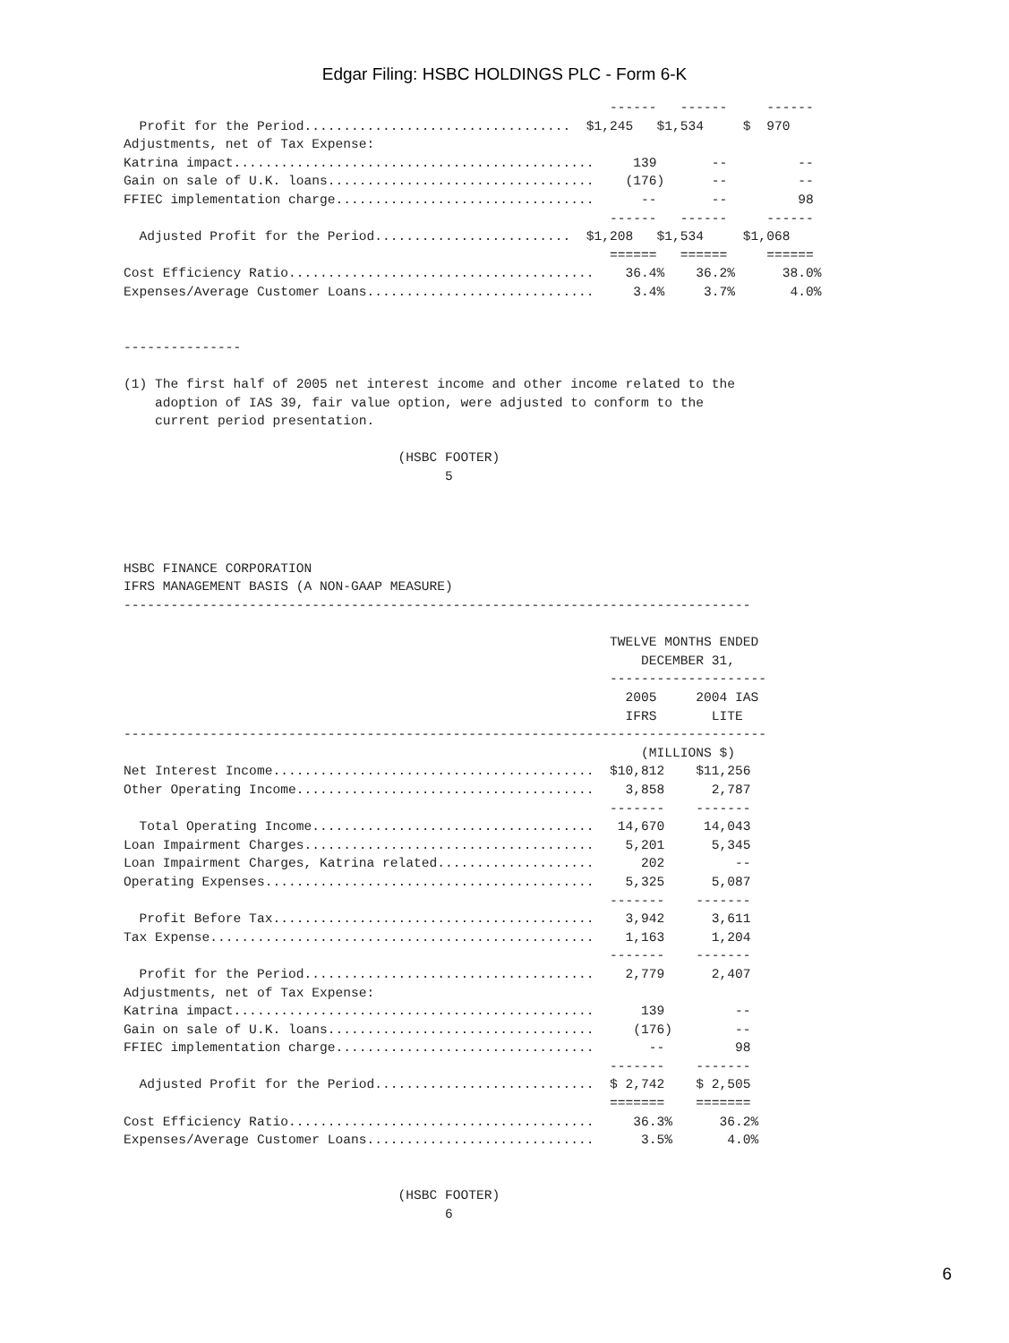Edgar Filing: HSBC HOLDINGS PLC - Form 6-K
                                                              ------   ------     ------
  Profit for the Period..................................  $1,245   $1,534     $  970
Adjustments, net of Tax Expense:
Katrina impact..............................................     139       --         --
Gain on sale of U.K. loans..................................    (176)      --         --
FFIEC implementation charge.................................      --       --         98
                                                              ------   ------     ------
  Adjusted Profit for the Period.........................  $1,208   $1,534     $1,068
                                                              ======   ======     ======
Cost Efficiency Ratio.......................................    36.4%    36.2%      38.0%
Expenses/Average Customer Loans.............................     3.4%     3.7%       4.0%


---------------

(1) The first half of 2005 net interest income and other income related to the
    adoption of IAS 39, fair value option, were adjusted to conform to the
    current period presentation.

                                   (HSBC FOOTER)
                                         5




HSBC FINANCE CORPORATION
IFRS MANAGEMENT BASIS (A NON-GAAP MEASURE)
--------------------------------------------------------------------------------

                                                              TWELVE MONTHS ENDED
                                                                  DECEMBER 31,
                                                              --------------------
                                                                2005     2004 IAS
                                                                IFRS       LITE
----------------------------------------------------------------------------------
                                                                  (MILLIONS $)
Net Interest Income.........................................  $10,812    $11,256
Other Operating Income......................................    3,858      2,787
                                                              -------    -------
  Total Operating Income....................................   14,670     14,043
Loan Impairment Charges.....................................    5,201      5,345
Loan Impairment Charges, Katrina related....................      202         --
Operating Expenses..........................................    5,325      5,087
                                                              -------    -------
  Profit Before Tax.........................................    3,942      3,611
Tax Expense.................................................    1,163      1,204
                                                              -------    -------
  Profit for the Period.....................................    2,779      2,407
Adjustments, net of Tax Expense:
Katrina impact..............................................      139         --
Gain on sale of U.K. loans..................................     (176)        --
FFIEC implementation charge.................................       --         98
                                                              -------    -------
  Adjusted Profit for the Period............................  $ 2,742    $ 2,505
                                                              =======    =======
Cost Efficiency Ratio.......................................     36.3%      36.2%
Expenses/Average Customer Loans.............................      3.5%       4.0%


                                   (HSBC FOOTER)
                                         6
6